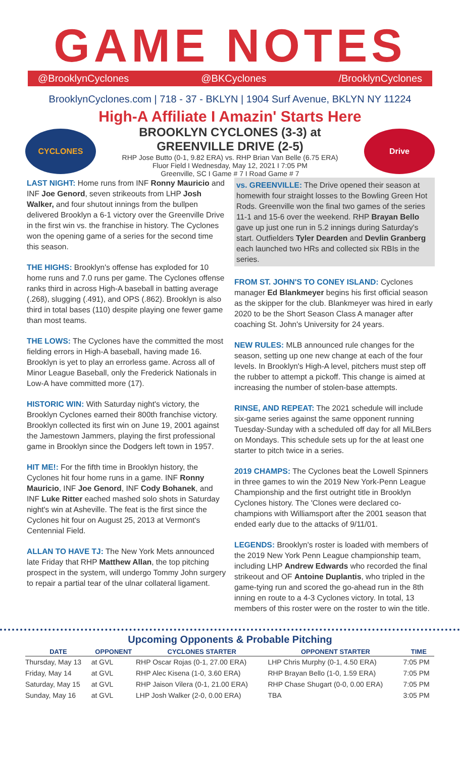GAME NOTES
@BrooklynCyclones @BKCyclones /BrooklynCyclones
BrooklynCyclones.com | 718 - 37 - BKLYN | 1904 Surf Avenue, BKLYN NY 11224
High-A Affiliate I Amazin' Starts Here
CYCLONES
BROOKLYN CYCLONES (3-3) at
GREENVILLE DRIVE (2-5)
RHP Jose Butto (0-1, 9.82 ERA) vs. RHP Brian Van Belle (6.75 ERA)
Fluor Field I Wednesday, May 12, 2021 I 7:05 PM
Greenville, SC I Game # 7 I Road Game # 7
Drive
LAST NIGHT: Home runs from INF Ronny Mauricio and INF Joe Genord, seven strikeouts from LHP Josh Walker, and four shutout innings from the bullpen delivered Brooklyn a 6-1 victory over the Greenville Drive in the first win vs. the franchise in history. The Cyclones won the opening game of a series for the second time this season.
THE HIGHS: Brooklyn's offense has exploded for 10 home runs and 7.0 runs per game. The Cyclones offense ranks third in across High-A baseball in batting average (.268), slugging (.491), and OPS (.862). Brooklyn is also third in total bases (110) despite playing one fewer game than most teams.
THE LOWS: The Cyclones have the committed the most fielding errors in High-A baseball, having made 16. Brooklyn is yet to play an errorless game. Across all of Minor League Baseball, only the Frederick Nationals in Low-A have committed more (17).
HISTORIC WIN: With Saturday night's victory, the Brooklyn Cyclones earned their 800th franchise victory. Brooklyn collected its first win on June 19, 2001 against the Jamestown Jammers, playing the first professional game in Brooklyn since the Dodgers left town in 1957.
HIT ME!: For the fifth time in Brooklyn history, the Cyclones hit four home runs in a game. INF Ronny Mauricio, INF Joe Genord, INF Cody Bohanek, and INF Luke Ritter eached mashed solo shots in Saturday night's win at Asheville. The feat is the first since the Cyclones hit four on August 25, 2013 at Vermont's Centennial Field.
ALLAN TO HAVE TJ: The New York Mets announced late Friday that RHP Matthew Allan, the top pitching prospect in the system, will undergo Tommy John surgery to repair a partial tear of the ulnar collateral ligament.
vs. GREENVILLE: The Drive opened their season at homewith four straight losses to the Bowling Green Hot Rods. Greenville won the final two games of the series 11-1 and 15-6 over the weekend. RHP Brayan Bello gave up just one run in 5.2 innings during Saturday's start. Outfielders Tyler Dearden and Devlin Granberg each launched two HRs and collected six RBIs in the series.
FROM ST. JOHN'S TO CONEY ISLAND: Cyclones manager Ed Blankmeyer begins his first official season as the skipper for the club. Blankmeyer was hired in early 2020 to be the Short Season Class A manager after coaching St. John's University for 24 years.
NEW RULES: MLB announced rule changes for the season, setting up one new change at each of the four levels. In Brooklyn's High-A level, pitchers must step off the rubber to attempt a pickoff. This change is aimed at increasing the number of stolen-base attempts.
RINSE, AND REPEAT: The 2021 schedule will include six-game series against the same opponent running Tuesday-Sunday with a scheduled off day for all MiLBers on Mondays. This schedule sets up for the at least one starter to pitch twice in a series.
2019 CHAMPS: The Cyclones beat the Lowell Spinners in three games to win the 2019 New York-Penn League Championship and the first outright title in Brooklyn Cyclones history. The 'Clones were declared co-champions with Williamsport after the 2001 season that ended early due to the attacks of 9/11/01.
LEGENDS: Brooklyn's roster is loaded with members of the 2019 New York Penn League championship team, including LHP Andrew Edwards who recorded the final strikeout and OF Antoine Duplantis, who tripled in the game-tying run and scored the go-ahead run in the 8th inning en route to a 4-3 Cyclones victory. In total, 13 members of this roster were on the roster to win the title.
Upcoming Opponents & Probable Pitching
| DATE | OPPONENT | CYCLONES STARTER | OPPONENT STARTER | TIME |
| --- | --- | --- | --- | --- |
| Thursday, May 13 | at GVL | RHP Oscar Rojas (0-1, 27.00 ERA) | LHP Chris Murphy (0-1, 4.50 ERA) | 7:05 PM |
| Friday, May 14 | at GVL | RHP Alec Kisena (1-0, 3.60 ERA) | RHP Brayan Bello (1-0, 1.59 ERA) | 7:05 PM |
| Saturday, May 15 | at GVL | RHP Jaison Vilera (0-1, 21.00 ERA) | RHP Chase Shugart (0-0, 0.00 ERA) | 7:05 PM |
| Sunday, May 16 | at GVL | LHP Josh Walker (2-0, 0.00 ERA) | TBA | 3:05 PM |